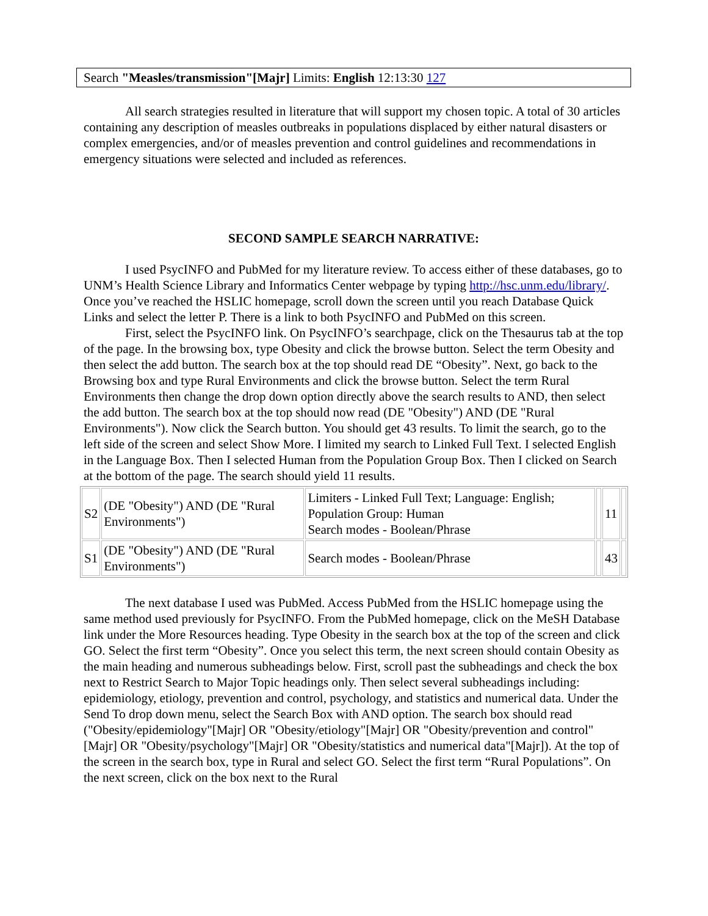Search "Measles/transmission"[Majr] Limits: English 12:13:30 127
All search strategies resulted in literature that will support my chosen topic. A total of 30 articles containing any description of measles outbreaks in populations displaced by either natural disasters or complex emergencies, and/or of measles prevention and control guidelines and recommendations in emergency situations were selected and included as references.
SECOND SAMPLE SEARCH NARRATIVE:
I used PsycINFO and PubMed for my literature review. To access either of these databases, go to UNM’s Health Science Library and Informatics Center webpage by typing http://hsc.unm.edu/library/. Once you’ve reached the HSLIC homepage, scroll down the screen until you reach Database Quick Links and select the letter P. There is a link to both PsycINFO and PubMed on this screen.
First, select the PsycINFO link. On PsycINFO’s searchpage, click on the Thesaurus tab at the top of the page. In the browsing box, type Obesity and click the browse button. Select the term Obesity and then select the add button. The search box at the top should read DE “Obesity”. Next, go back to the Browsing box and type Rural Environments and click the browse button. Select the term Rural Environments then change the drop down option directly above the search results to AND, then select the add button. The search box at the top should now read (DE "Obesity") AND (DE "Rural Environments"). Now click the Search button. You should get 43 results. To limit the search, go to the left side of the screen and select Show More. I limited my search to Linked Full Text. I selected English in the Language Box. Then I selected Human from the Population Group Box. Then I clicked on Search at the bottom of the page. The search should yield 11 results.
| S2 | (DE "Obesity") AND (DE "Rural Environments") | Limiters - Linked Full Text; Language: English; Population Group: Human Search modes - Boolean/Phrase | | 11 | |
| S1 | (DE "Obesity") AND (DE "Rural Environments") | Search modes - Boolean/Phrase | | 43 | |
The next database I used was PubMed. Access PubMed from the HSLIC homepage using the same method used previously for PsycINFO. From the PubMed homepage, click on the MeSH Database link under the More Resources heading. Type Obesity in the search box at the top of the screen and click GO. Select the first term “Obesity”. Once you select this term, the next screen should contain Obesity as the main heading and numerous subheadings below. First, scroll past the subheadings and check the box next to Restrict Search to Major Topic headings only. Then select several subheadings including: epidemiology, etiology, prevention and control, psychology, and statistics and numerical data. Under the Send To drop down menu, select the Search Box with AND option. The search box should read ("Obesity/epidemiology"[Majr] OR "Obesity/etiology"[Majr] OR "Obesity/prevention and control"[Majr] OR "Obesity/psychology"[Majr] OR "Obesity/statistics and numerical data"[Majr]). At the top of the screen in the search box, type in Rural and select GO. Select the first term “Rural Populations”. On the next screen, click on the box next to the Rural